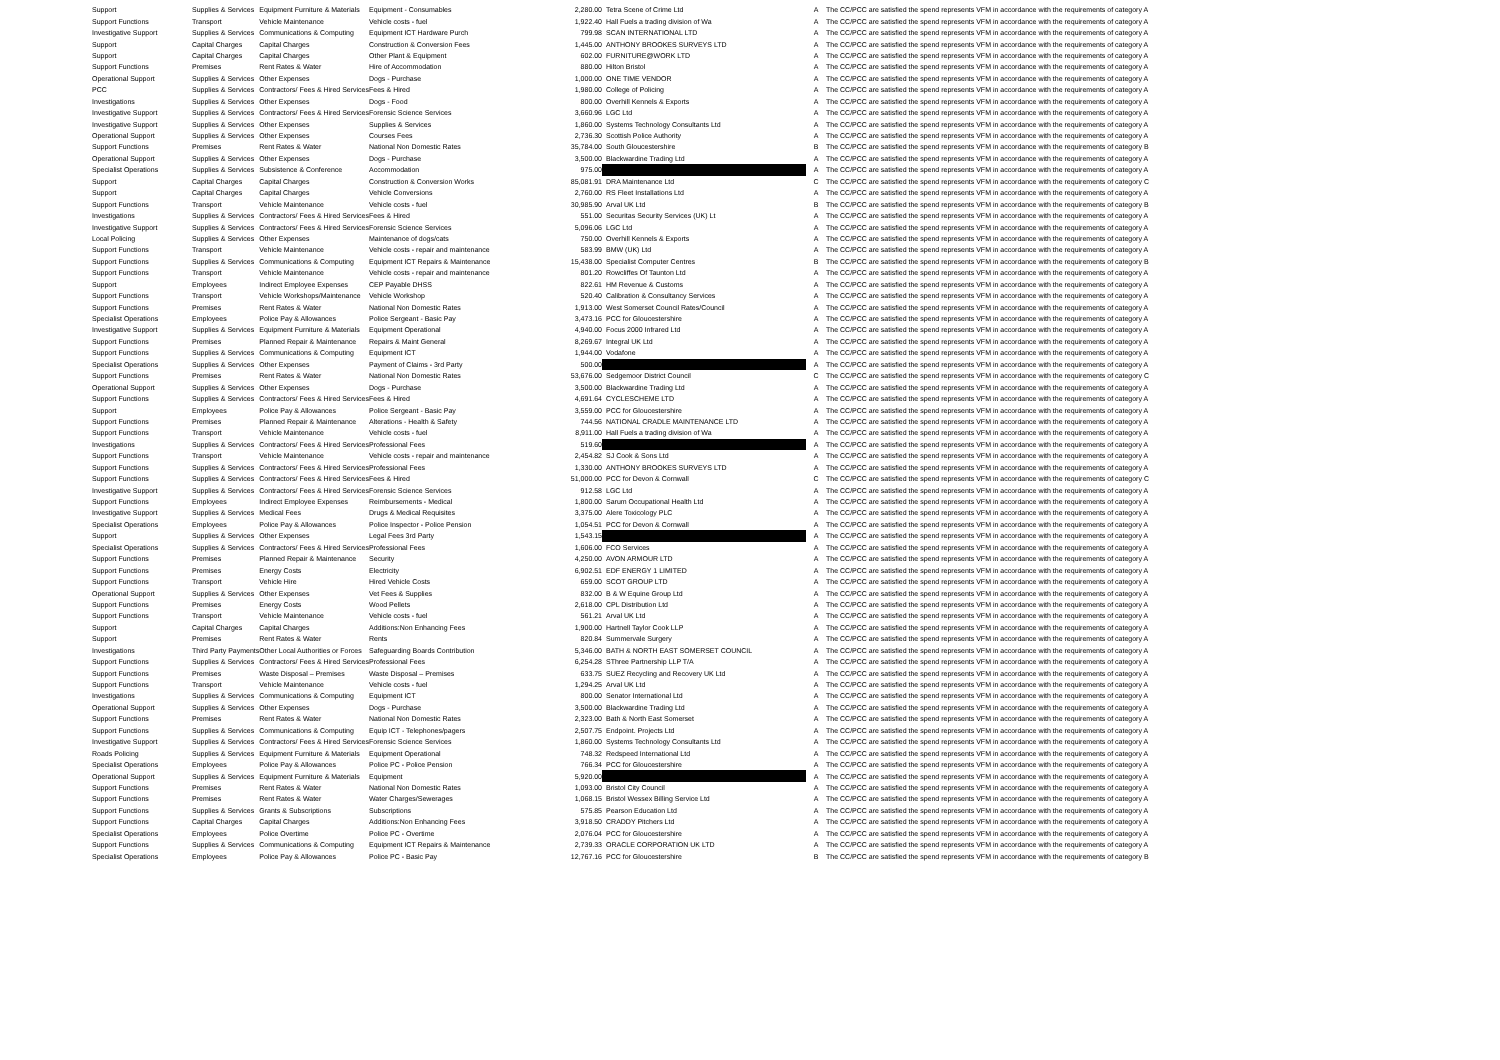| Support | Supplies & Services | Equipment Furniture & Materials | Equipment - Consumables | 2,280.00 | Tetra Scene of Crime Ltd | A | The CC/PCC are satisfied the spend represents VFM in accordance with the requirements of category A |
| Support Functions | Transport | Vehicle Maintenance | Vehicle costs - fuel | 1,922.40 | Hall Fuels a trading division of Wa | A | The CC/PCC are satisfied the spend represents VFM in accordance with the requirements of category A |
| Investigative Support | Supplies & Services | Communications & Computing | Equipment ICT Hardware Purch | 799.98 | SCAN INTERNATIONAL LTD | A | The CC/PCC are satisfied the spend represents VFM in accordance with the requirements of category A |
| Support | Capital Charges | Capital Charges | Construction & Conversion Fees | 1,445.00 | ANTHONY BROOKES SURVEYS LTD | A | The CC/PCC are satisfied the spend represents VFM in accordance with the requirements of category A |
| Support | Capital Charges | Capital Charges | Other Plant & Equipment | 602.00 | FURNITURE@WORK LTD | A | The CC/PCC are satisfied the spend represents VFM in accordance with the requirements of category A |
| Support Functions | Premises | Rent Rates & Water | Hire of Accommodation | 880.00 | Hilton Bristol | A | The CC/PCC are satisfied the spend represents VFM in accordance with the requirements of category A |
| Operational Support | Supplies & Services | Other Expenses | Dogs - Purchase | 1,000.00 | ONE TIME VENDOR | A | The CC/PCC are satisfied the spend represents VFM in accordance with the requirements of category A |
| PCC | Supplies & Services | Contractors/ Fees & Hired Services | Fees & Hired | 1,980.00 | College of Policing | A | The CC/PCC are satisfied the spend represents VFM in accordance with the requirements of category A |
| Investigations | Supplies & Services | Other Expenses | Dogs - Food | 800.00 | Overhill Kennels & Exports | A | The CC/PCC are satisfied the spend represents VFM in accordance with the requirements of category A |
| Investigative Support | Supplies & Services | Contractors/ Fees & Hired Services | Forensic Science Services | 3,660.96 | LGC Ltd | A | The CC/PCC are satisfied the spend represents VFM in accordance with the requirements of category A |
| Investigative Support | Supplies & Services | Other Expenses | Supplies & Services | 1,860.00 | Systems Technology Consultants Ltd | A | The CC/PCC are satisfied the spend represents VFM in accordance with the requirements of category A |
| Operational Support | Supplies & Services | Other Expenses | Courses Fees | 2,736.30 | Scottish Police Authority | A | The CC/PCC are satisfied the spend represents VFM in accordance with the requirements of category A |
| Support Functions | Premises | Rent Rates & Water | National Non Domestic Rates | 35,784.00 | South Gloucestershire | B | The CC/PCC are satisfied the spend represents VFM in accordance with the requirements of category B |
| Operational Support | Supplies & Services | Other Expenses | Dogs - Purchase | 3,500.00 | Blackwardine Trading Ltd | A | The CC/PCC are satisfied the spend represents VFM in accordance with the requirements of category A |
| Specialist Operations | Supplies & Services | Subsistence & Conference | Accommodation | 975.00 | | A | The CC/PCC are satisfied the spend represents VFM in accordance with the requirements of category A |
| Support | Capital Charges | Capital Charges | Construction & Conversion Works | 85,081.91 | DRA Maintenance Ltd | C | The CC/PCC are satisfied the spend represents VFM in accordance with the requirements of category C |
| Support | Capital Charges | Capital Charges | Vehicle Conversions | 2,760.00 | RS Fleet Installations Ltd | A | The CC/PCC are satisfied the spend represents VFM in accordance with the requirements of category A |
| Support Functions | Transport | Vehicle Maintenance | Vehicle costs - fuel | 30,985.90 | Arval UK Ltd | B | The CC/PCC are satisfied the spend represents VFM in accordance with the requirements of category B |
| Investigations | Supplies & Services | Contractors/ Fees & Hired Services | Fees & Hired | 551.00 | Securitas Security Services (UK) Lt | A | The CC/PCC are satisfied the spend represents VFM in accordance with the requirements of category A |
| Investigative Support | Supplies & Services | Contractors/ Fees & Hired Services | Forensic Science Services | 5,096.06 | LGC Ltd | A | The CC/PCC are satisfied the spend represents VFM in accordance with the requirements of category A |
| Local Policing | Supplies & Services | Other Expenses | Maintenance of dogs/cats | 750.00 | Overhill Kennels & Exports | A | The CC/PCC are satisfied the spend represents VFM in accordance with the requirements of category A |
| Support Functions | Transport | Vehicle Maintenance | Vehicle costs - repair and maintenance | 583.99 | BMW (UK) Ltd | A | The CC/PCC are satisfied the spend represents VFM in accordance with the requirements of category A |
| Support Functions | Supplies & Services | Communications & Computing | Equipment ICT Repairs & Maintenance | 15,438.00 | Specialist Computer Centres | B | The CC/PCC are satisfied the spend represents VFM in accordance with the requirements of category B |
| Support Functions | Transport | Vehicle Maintenance | Vehicle costs - repair and maintenance | 801.20 | Rowcliffes Of Taunton Ltd | A | The CC/PCC are satisfied the spend represents VFM in accordance with the requirements of category A |
| Support | Employees | Indirect Employee Expenses | CEP Payable DHSS | 822.61 | HM Revenue & Customs | A | The CC/PCC are satisfied the spend represents VFM in accordance with the requirements of category A |
| Support Functions | Transport | Vehicle Workshops/Maintenance | Vehicle Workshop | 520.40 | Calibration & Consultancy Services | A | The CC/PCC are satisfied the spend represents VFM in accordance with the requirements of category A |
| Support Functions | Premises | Rent Rates & Water | National Non Domestic Rates | 1,913.00 | West Somerset Council Rates/Council | A | The CC/PCC are satisfied the spend represents VFM in accordance with the requirements of category A |
| Specialist Operations | Employees | Police Pay & Allowances | Police Sergeant - Basic Pay | 3,473.16 | PCC for Gloucestershire | A | The CC/PCC are satisfied the spend represents VFM in accordance with the requirements of category A |
| Investigative Support | Supplies & Services | Equipment Furniture & Materials | Equipment Operational | 4,940.00 | Focus 2000 Infrared Ltd | A | The CC/PCC are satisfied the spend represents VFM in accordance with the requirements of category A |
| Support Functions | Premises | Planned Repair & Maintenance | Repairs & Maint General | 8,269.67 | Integral UK Ltd | A | The CC/PCC are satisfied the spend represents VFM in accordance with the requirements of category A |
| Support Functions | Supplies & Services | Communications & Computing | Equipment ICT | 1,944.00 | Vodafone | A | The CC/PCC are satisfied the spend represents VFM in accordance with the requirements of category A |
| Specialist Operations | Supplies & Services | Other Expenses | Payment of Claims - 3rd Party | 500.00 | | A | The CC/PCC are satisfied the spend represents VFM in accordance with the requirements of category A |
| Support Functions | Premises | Rent Rates & Water | National Non Domestic Rates | 53,676.00 | Sedgemoor District Council | C | The CC/PCC are satisfied the spend represents VFM in accordance with the requirements of category C |
| Operational Support | Supplies & Services | Other Expenses | Dogs - Purchase | 3,500.00 | Blackwardine Trading Ltd | A | The CC/PCC are satisfied the spend represents VFM in accordance with the requirements of category A |
| Support Functions | Supplies & Services | Contractors/ Fees & Hired Services | Fees & Hired | 4,691.64 | CYCLESCHEME LTD | A | The CC/PCC are satisfied the spend represents VFM in accordance with the requirements of category A |
| Support | Employees | Police Pay & Allowances | Police Sergeant - Basic Pay | 3,559.00 | PCC for Gloucestershire | A | The CC/PCC are satisfied the spend represents VFM in accordance with the requirements of category A |
| Support Functions | Premises | Planned Repair & Maintenance | Alterations - Health & Safety | 744.56 | NATIONAL CRADLE MAINTENANCE LTD | A | The CC/PCC are satisfied the spend represents VFM in accordance with the requirements of category A |
| Support Functions | Transport | Vehicle Maintenance | Vehicle costs - fuel | 8,911.00 | Hall Fuels a trading division of Wa | A | The CC/PCC are satisfied the spend represents VFM in accordance with the requirements of category A |
| Investigations | Supplies & Services | Contractors/ Fees & Hired Services | Professional Fees | 519.60 | | A | The CC/PCC are satisfied the spend represents VFM in accordance with the requirements of category A |
| Support Functions | Transport | Vehicle Maintenance | Vehicle costs - repair and maintenance | 2,454.82 | SJ Cook & Sons Ltd | A | The CC/PCC are satisfied the spend represents VFM in accordance with the requirements of category A |
| Support Functions | Supplies & Services | Contractors/ Fees & Hired Services | Professional Fees | 1,330.00 | ANTHONY BROOKES SURVEYS LTD | A | The CC/PCC are satisfied the spend represents VFM in accordance with the requirements of category A |
| Support Functions | Supplies & Services | Contractors/ Fees & Hired Services | Fees & Hired | 51,000.00 | PCC for Devon & Cornwall | C | The CC/PCC are satisfied the spend represents VFM in accordance with the requirements of category C |
| Investigative Support | Supplies & Services | Contractors/ Fees & Hired Services | Forensic Science Services | 912.58 | LGC Ltd | A | The CC/PCC are satisfied the spend represents VFM in accordance with the requirements of category A |
| Support Functions | Employees | Indirect Employee Expenses | Reimbursements - Medical | 1,800.00 | Sarum Occupational Health Ltd | A | The CC/PCC are satisfied the spend represents VFM in accordance with the requirements of category A |
| Investigative Support | Supplies & Services | Medical Fees | Drugs & Medical Requisites | 3,375.00 | Alere Toxicology PLC | A | The CC/PCC are satisfied the spend represents VFM in accordance with the requirements of category A |
| Specialist Operations | Employees | Police Pay & Allowances | Police Inspector - Police Pension | 1,054.51 | PCC for Devon & Cornwall | A | The CC/PCC are satisfied the spend represents VFM in accordance with the requirements of category A |
| Support | Supplies & Services | Other Expenses | Legal Fees 3rd Party | 1,543.15 | | A | The CC/PCC are satisfied the spend represents VFM in accordance with the requirements of category A |
| Specialist Operations | Supplies & Services | Contractors/ Fees & Hired Services | Professional Fees | 1,606.00 | FCO Services | A | The CC/PCC are satisfied the spend represents VFM in accordance with the requirements of category A |
| Support Functions | Premises | Planned Repair & Maintenance | Security | 4,250.00 | AVON ARMOUR LTD | A | The CC/PCC are satisfied the spend represents VFM in accordance with the requirements of category A |
| Support Functions | Premises | Energy Costs | Electricity | 6,902.51 | EDF ENERGY 1 LIMITED | A | The CC/PCC are satisfied the spend represents VFM in accordance with the requirements of category A |
| Support Functions | Transport | Vehicle Hire | Hired Vehicle Costs | 659.00 | SCOT GROUP LTD | A | The CC/PCC are satisfied the spend represents VFM in accordance with the requirements of category A |
| Operational Support | Supplies & Services | Other Expenses | Vet Fees & Supplies | 832.00 | B & W Equine Group Ltd | A | The CC/PCC are satisfied the spend represents VFM in accordance with the requirements of category A |
| Support Functions | Premises | Energy Costs | Wood Pellets | 2,618.00 | CPL Distribution Ltd | A | The CC/PCC are satisfied the spend represents VFM in accordance with the requirements of category A |
| Support Functions | Transport | Vehicle Maintenance | Vehicle costs - fuel | 561.21 | Arval UK Ltd | A | The CC/PCC are satisfied the spend represents VFM in accordance with the requirements of category A |
| Support | Capital Charges | Capital Charges | Additions:Non Enhancing Fees | 1,900.00 | Hartnell Taylor Cook LLP | A | The CC/PCC are satisfied the spend represents VFM in accordance with the requirements of category A |
| Support | Premises | Rent Rates & Water | Rents | 820.84 | Summervale Surgery | A | The CC/PCC are satisfied the spend represents VFM in accordance with the requirements of category A |
| Investigations | Third Party Payments | Other Local Authorities or Forces | Safeguarding Boards Contribution | 5,346.00 | BATH & NORTH EAST SOMERSET COUNCIL | A | The CC/PCC are satisfied the spend represents VFM in accordance with the requirements of category A |
| Support Functions | Supplies & Services | Contractors/ Fees & Hired Services | Professional Fees | 6,254.28 | SThree Partnership LLP T/A | A | The CC/PCC are satisfied the spend represents VFM in accordance with the requirements of category A |
| Support Functions | Premises | Waste Disposal – Premises | Waste Disposal – Premises | 633.75 | SUEZ Recycling and Recovery UK Ltd | A | The CC/PCC are satisfied the spend represents VFM in accordance with the requirements of category A |
| Support Functions | Transport | Vehicle Maintenance | Vehicle costs - fuel | 1,294.25 | Arval UK Ltd | A | The CC/PCC are satisfied the spend represents VFM in accordance with the requirements of category A |
| Investigations | Supplies & Services | Communications & Computing | Equipment ICT | 800.00 | Senator International Ltd | A | The CC/PCC are satisfied the spend represents VFM in accordance with the requirements of category A |
| Operational Support | Supplies & Services | Other Expenses | Dogs - Purchase | 3,500.00 | Blackwardine Trading Ltd | A | The CC/PCC are satisfied the spend represents VFM in accordance with the requirements of category A |
| Support Functions | Premises | Rent Rates & Water | National Non Domestic Rates | 2,323.00 | Bath & North East Somerset | A | The CC/PCC are satisfied the spend represents VFM in accordance with the requirements of category A |
| Support Functions | Supplies & Services | Communications & Computing | Equip ICT - Telephones/pagers | 2,507.75 | Endpoint. Projects Ltd | A | The CC/PCC are satisfied the spend represents VFM in accordance with the requirements of category A |
| Investigative Support | Supplies & Services | Contractors/ Fees & Hired Services | Forensic Science Services | 1,860.00 | Systems Technology Consultants Ltd | A | The CC/PCC are satisfied the spend represents VFM in accordance with the requirements of category A |
| Roads Policing | Supplies & Services | Equipment Furniture & Materials | Equipment Operational | 748.32 | Redspeed International Ltd | A | The CC/PCC are satisfied the spend represents VFM in accordance with the requirements of category A |
| Specialist Operations | Employees | Police Pay & Allowances | Police PC - Police Pension | 766.34 | PCC for Gloucestershire | A | The CC/PCC are satisfied the spend represents VFM in accordance with the requirements of category A |
| Operational Support | Supplies & Services | Equipment Furniture & Materials | Equipment | 5,920.00 | | A | The CC/PCC are satisfied the spend represents VFM in accordance with the requirements of category A |
| Support Functions | Premises | Rent Rates & Water | National Non Domestic Rates | 1,093.00 | Bristol City Council | A | The CC/PCC are satisfied the spend represents VFM in accordance with the requirements of category A |
| Support Functions | Premises | Rent Rates & Water | Water Charges/Sewerages | 1,068.15 | Bristol Wessex Billing Service Ltd | A | The CC/PCC are satisfied the spend represents VFM in accordance with the requirements of category A |
| Support Functions | Supplies & Services | Grants & Subscriptions | Subscriptions | 575.85 | Pearson Education Ltd | A | The CC/PCC are satisfied the spend represents VFM in accordance with the requirements of category A |
| Support Functions | Capital Charges | Capital Charges | Additions:Non Enhancing Fees | 3,918.50 | CRADDY Pitchers Ltd | A | The CC/PCC are satisfied the spend represents VFM in accordance with the requirements of category A |
| Specialist Operations | Employees | Police Overtime | Police PC - Overtime | 2,076.04 | PCC for Gloucestershire | A | The CC/PCC are satisfied the spend represents VFM in accordance with the requirements of category A |
| Support Functions | Supplies & Services | Communications & Computing | Equipment ICT Repairs & Maintenance | 2,739.33 | ORACLE CORPORATION UK LTD | A | The CC/PCC are satisfied the spend represents VFM in accordance with the requirements of category A |
| Specialist Operations | Employees | Police Pay & Allowances | Police PC - Basic Pay | 12,767.16 | PCC for Gloucestershire | B | The CC/PCC are satisfied the spend represents VFM in accordance with the requirements of category B |